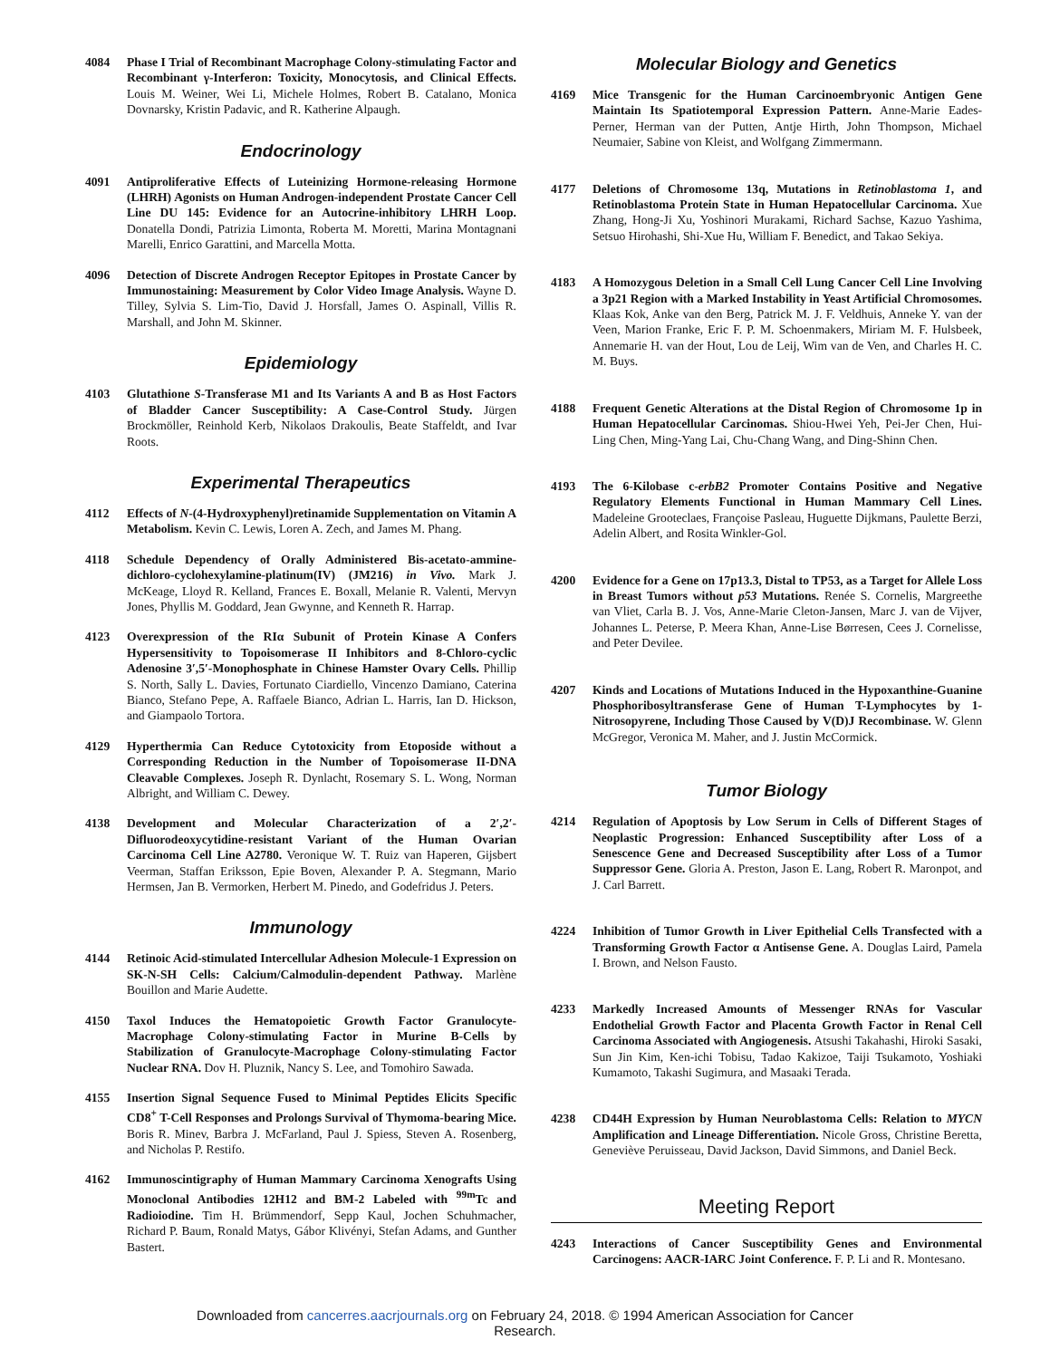4084 Phase I Trial of Recombinant Macrophage Colony-stimulating Factor and Recombinant γ-Interferon: Toxicity, Monocytosis, and Clinical Effects. Louis M. Weiner, Wei Li, Michele Holmes, Robert B. Catalano, Monica Dovnarsky, Kristin Padavic, and R. Katherine Alpaugh.
Endocrinology
4091 Antiproliferative Effects of Luteinizing Hormone-releasing Hormone (LHRH) Agonists on Human Androgen-independent Prostate Cancer Cell Line DU 145: Evidence for an Autocrine-inhibitory LHRH Loop. Donatella Dondi, Patrizia Limonta, Roberta M. Moretti, Marina Montagnani Marelli, Enrico Garattini, and Marcella Motta.
4096 Detection of Discrete Androgen Receptor Epitopes in Prostate Cancer by Immunostaining: Measurement by Color Video Image Analysis. Wayne D. Tilley, Sylvia S. Lim-Tio, David J. Horsfall, James O. Aspinall, Villis R. Marshall, and John M. Skinner.
Epidemiology
4103 Glutathione S-Transferase M1 and Its Variants A and B as Host Factors of Bladder Cancer Susceptibility: A Case-Control Study. Jürgen Brockmöller, Reinhold Kerb, Nikolaos Drakoulis, Beate Staffeldt, and Ivar Roots.
Experimental Therapeutics
4112 Effects of N-(4-Hydroxyphenyl)retinamide Supplementation on Vitamin A Metabolism. Kevin C. Lewis, Loren A. Zech, and James M. Phang.
4118 Schedule Dependency of Orally Administered Bis-acetato-ammine-dichloro-cyclohexylamine-platinum(IV) (JM216) in Vivo. Mark J. McKeage, Lloyd R. Kelland, Frances E. Boxall, Melanie R. Valenti, Mervyn Jones, Phyllis M. Goddard, Jean Gwynne, and Kenneth R. Harrap.
4123 Overexpression of the RIα Subunit of Protein Kinase A Confers Hypersensitivity to Topoisomerase II Inhibitors and 8-Chloro-cyclic Adenosine 3′,5′-Monophosphate in Chinese Hamster Ovary Cells. Phillip S. North, Sally L. Davies, Fortunato Ciardiello, Vincenzo Damiano, Caterina Bianco, Stefano Pepe, A. Raffaele Bianco, Adrian L. Harris, Ian D. Hickson, and Giampaolo Tortora.
4129 Hyperthermia Can Reduce Cytotoxicity from Etoposide without a Corresponding Reduction in the Number of Topoisomerase II-DNA Cleavable Complexes. Joseph R. Dynlacht, Rosemary S. L. Wong, Norman Albright, and William C. Dewey.
4138 Development and Molecular Characterization of a 2′,2′-Difluorodeoxycytidine-resistant Variant of the Human Ovarian Carcinoma Cell Line A2780. Veronique W. T. Ruiz van Haperen, Gijsbert Veerman, Staffan Eriksson, Epie Boven, Alexander P. A. Stegmann, Mario Hermsen, Jan B. Vermorken, Herbert M. Pinedo, and Godefridus J. Peters.
Immunology
4144 Retinoic Acid-stimulated Intercellular Adhesion Molecule-1 Expression on SK-N-SH Cells: Calcium/Calmodulin-dependent Pathway. Marlène Bouillon and Marie Audette.
4150 Taxol Induces the Hematopoietic Growth Factor Granulocyte-Macrophage Colony-stimulating Factor in Murine B-Cells by Stabilization of Granulocyte-Macrophage Colony-stimulating Factor Nuclear RNA. Dov H. Pluznik, Nancy S. Lee, and Tomohiro Sawada.
4155 Insertion Signal Sequence Fused to Minimal Peptides Elicits Specific CD8<sup>+</sup> T-Cell Responses and Prolongs Survival of Thymoma-bearing Mice. Boris R. Minev, Barbra J. McFarland, Paul J. Spiess, Steven A. Rosenberg, and Nicholas P. Restifo.
4162 Immunoscintigraphy of Human Mammary Carcinoma Xenografts Using Monoclonal Antibodies 12H12 and BM-2 Labeled with <sup>99m</sup>Tc and Radioiodine. Tim H. Brümmendorf, Sepp Kaul, Jochen Schuhmacher, Richard P. Baum, Ronald Matys, Gábor Klivényi, Stefan Adams, and Gunther Bastert.
Molecular Biology and Genetics
4169 Mice Transgenic for the Human Carcinoembryonic Antigen Gene Maintain Its Spatiotemporal Expression Pattern. Anne-Marie Eades-Perner, Herman van der Putten, Antje Hirth, John Thompson, Michael Neumaier, Sabine von Kleist, and Wolfgang Zimmermann.
4177 Deletions of Chromosome 13q, Mutations in Retinoblastoma 1, and Retinoblastoma Protein State in Human Hepatocellular Carcinoma. Xue Zhang, Hong-Ji Xu, Yoshinori Murakami, Richard Sachse, Kazuo Yashima, Setsuo Hirohashi, Shi-Xue Hu, William F. Benedict, and Takao Sekiya.
4183 A Homozygous Deletion in a Small Cell Lung Cancer Cell Line Involving a 3p21 Region with a Marked Instability in Yeast Artificial Chromosomes. Klaas Kok, Anke van den Berg, Patrick M. J. F. Veldhuis, Anneke Y. van der Veen, Marion Franke, Eric F. P. M. Schoenmakers, Miriam M. F. Hulsbeek, Annemarie H. van der Hout, Lou de Leij, Wim van de Ven, and Charles H. C. M. Buys.
4188 Frequent Genetic Alterations at the Distal Region of Chromosome 1p in Human Hepatocellular Carcinomas. Shiou-Hwei Yeh, Pei-Jer Chen, Hui-Ling Chen, Ming-Yang Lai, Chu-Chang Wang, and Ding-Shinn Chen.
4193 The 6-Kilobase c-erbB2 Promoter Contains Positive and Negative Regulatory Elements Functional in Human Mammary Cell Lines. Madeleine Grooteclaes, Françoise Pasleau, Huguette Dijkmans, Paulette Berzi, Adelin Albert, and Rosita Winkler-Gol.
4200 Evidence for a Gene on 17p13.3, Distal to TP53, as a Target for Allele Loss in Breast Tumors without p53 Mutations. Renée S. Cornelis, Margreethe van Vliet, Carla B. J. Vos, Anne-Marie Cleton-Jansen, Marc J. van de Vijver, Johannes L. Peterse, P. Meera Khan, Anne-Lise Børresen, Cees J. Cornelisse, and Peter Devilee.
4207 Kinds and Locations of Mutations Induced in the Hypoxanthine-Guanine Phosphoribosyltransferase Gene of Human T-Lymphocytes by 1-Nitrosopyrene, Including Those Caused by V(D)J Recombinase. W. Glenn McGregor, Veronica M. Maher, and J. Justin McCormick.
Tumor Biology
4214 Regulation of Apoptosis by Low Serum in Cells of Different Stages of Neoplastic Progression: Enhanced Susceptibility after Loss of a Senescence Gene and Decreased Susceptibility after Loss of a Tumor Suppressor Gene. Gloria A. Preston, Jason E. Lang, Robert R. Maronpot, and J. Carl Barrett.
4224 Inhibition of Tumor Growth in Liver Epithelial Cells Transfected with a Transforming Growth Factor α Antisense Gene. A. Douglas Laird, Pamela I. Brown, and Nelson Fausto.
4233 Markedly Increased Amounts of Messenger RNAs for Vascular Endothelial Growth Factor and Placenta Growth Factor in Renal Cell Carcinoma Associated with Angiogenesis. Atsushi Takahashi, Hiroki Sasaki, Sun Jin Kim, Ken-ichi Tobisu, Tadao Kakizoe, Taiji Tsukamoto, Yoshiaki Kumamoto, Takashi Sugimura, and Masaaki Terada.
4238 CD44H Expression by Human Neuroblastoma Cells: Relation to MYCN Amplification and Lineage Differentiation. Nicole Gross, Christine Beretta, Geneviève Peruisseau, David Jackson, David Simmons, and Daniel Beck.
Meeting Report
4243 Interactions of Cancer Susceptibility Genes and Environmental Carcinogens: AACR-IARC Joint Conference. F. P. Li and R. Montesano.
Downloaded from cancerres.aacrjournals.org on February 24, 2018. © 1994 American Association for Cancer
Research.